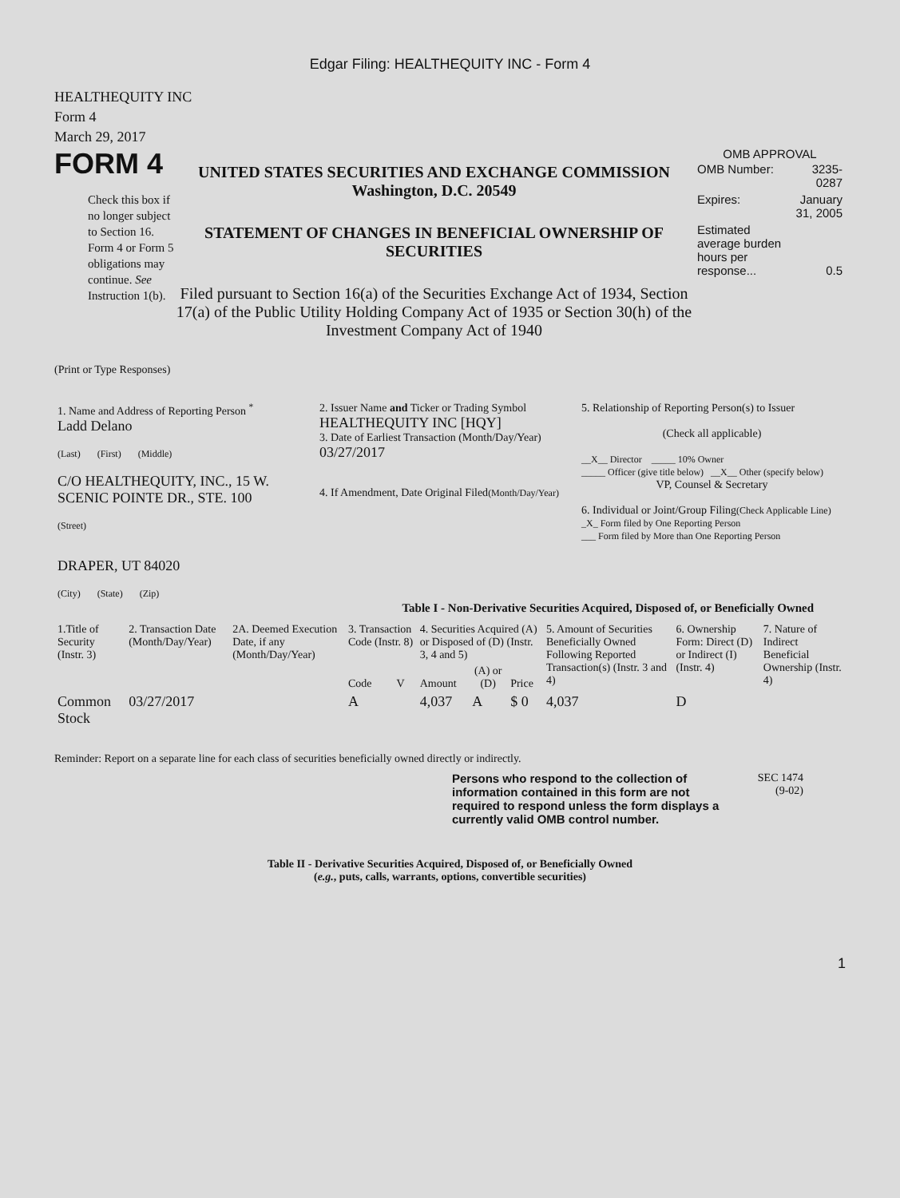Edgar Filing: HEALTHEQUITY INC - Form 4
HEALTHEQUITY INC
Form 4
March 29, 2017
FORM 4
Check this box if no longer subject to Section 16. Form 4 or Form 5 obligations may continue. See Instruction 1(b).
UNITED STATES SECURITIES AND EXCHANGE COMMISSION
Washington, D.C. 20549
STATEMENT OF CHANGES IN BENEFICIAL OWNERSHIP OF SECURITIES
Filed pursuant to Section 16(a) of the Securities Exchange Act of 1934, Section 17(a) of the Public Utility Holding Company Act of 1935 or Section 30(h) of the Investment Company Act of 1940
OMB APPROVAL
| OMB Number: | 3235-0287 |
| Expires: | January 31, 2005 |
| Estimated average burden hours per response... | 0.5 |
(Print or Type Responses)
| 1. Name and Address of Reporting Person <sup>*</sup> Ladd Delano (Last) (First) (Middle) C/O HEALTHEQUITY, INC., 15 W. SCENIC POINTE DR., STE. 100 (Street) DRAPER, UT 84020 (City) (State) (Zip) | 2. Issuer Name and Ticker or Trading Symbol HEALTHEQUITY INC [HQY] 3. Date of Earliest Transaction (Month/Day/Year) 03/27/2017 4. If Amendment, Date Original Filed (Month/Day/Year) | 5. Relationship of Reporting Person(s) to Issuer (Check all applicable) __X__ Director _____ 10% Owner _____ Officer (give title below) __X__ Other (specify below) VP, Counsel & Secretary 6. Individual or Joint/Group Filing (Check Applicable Line) _X_ Form filed by One Reporting Person ___ Form filed by More than One Reporting Person |
Table I - Non-Derivative Securities Acquired, Disposed of, or Beneficially Owned
| 1.Title of Security (Instr. 3) | 2. Transaction Date (Month/Day/Year) | 2A. Deemed Execution Date, if any (Month/Day/Year) | 3. Transaction Code (Instr. 8) | | 4. Securities Acquired (A) or Disposed of (D) (Instr. 3, 4 and 5) | | | 5. Amount of Securities Beneficially Owned Following Reported Transaction(s) (Instr. 3 and 4) | 6. Ownership Form: Direct (D) or Indirect (I) (Instr. 4) | 7. Nature of Indirect Beneficial Ownership (Instr. 4) |
| --- | --- | --- | --- | --- | --- | --- | --- | --- | --- | --- |
| | | | Code | V | Amount | (A) or (D) | Price | | | |
| Common Stock | 03/27/2017 | | A | | 4,037 | A | $ 0 | 4,037 | D | |
Reminder: Report on a separate line for each class of securities beneficially owned directly or indirectly.
Persons who respond to the collection of information contained in this form are not required to respond unless the form displays a currently valid OMB control number.
SEC 1474
(9-02)
Table II - Derivative Securities Acquired, Disposed of, or Beneficially Owned
(e.g., puts, calls, warrants, options, convertible securities)
1